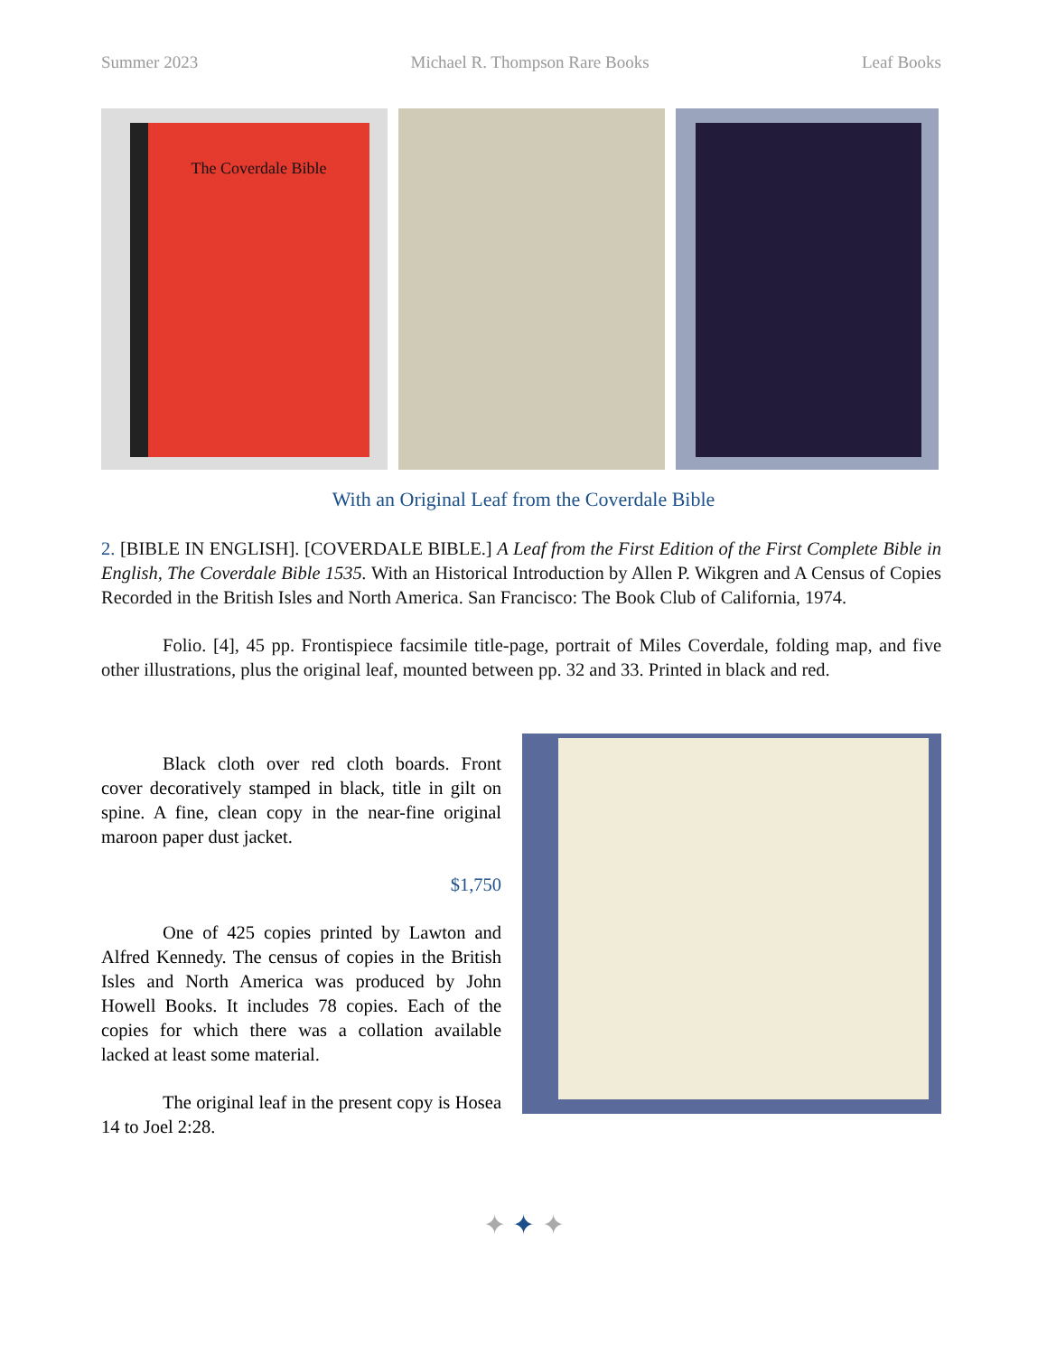Summer 2023 Michael R. Thompson Rare Books Leaf Books
The Coverdale Bible
With an Original Leaf from the Coverdale Bible
2. [BIBLE IN ENGLISH]. [COVERDALE BIBLE.] A Leaf from the First Edition of the First Complete Bible in English, The Coverdale Bible 1535. With an Historical Introduction by Allen P. Wikgren and A Census of Copies Recorded in the British Isles and North America. San Francisco: The Book Club of California, 1974.
Folio. [4], 45 pp. Frontispiece facsimile title-page, portrait of Miles Coverdale, folding map, and five other illustrations, plus the original leaf, mounted between pp. 32 and 33. Printed in black and red.
Black cloth over red cloth boards. Front cover decoratively stamped in black, title in gilt on spine. A fine, clean copy in the near-fine original maroon paper dust jacket.
$1,750
One of 425 copies printed by Lawton and Alfred Kennedy. The census of copies in the British Isles and North America was produced by John Howell Books. It includes 78 copies. Each of the copies for which there was a collation available lacked at least some material.
The original leaf in the present copy is Hosea 14 to Joel 2:28.
✦ ✦ ✦